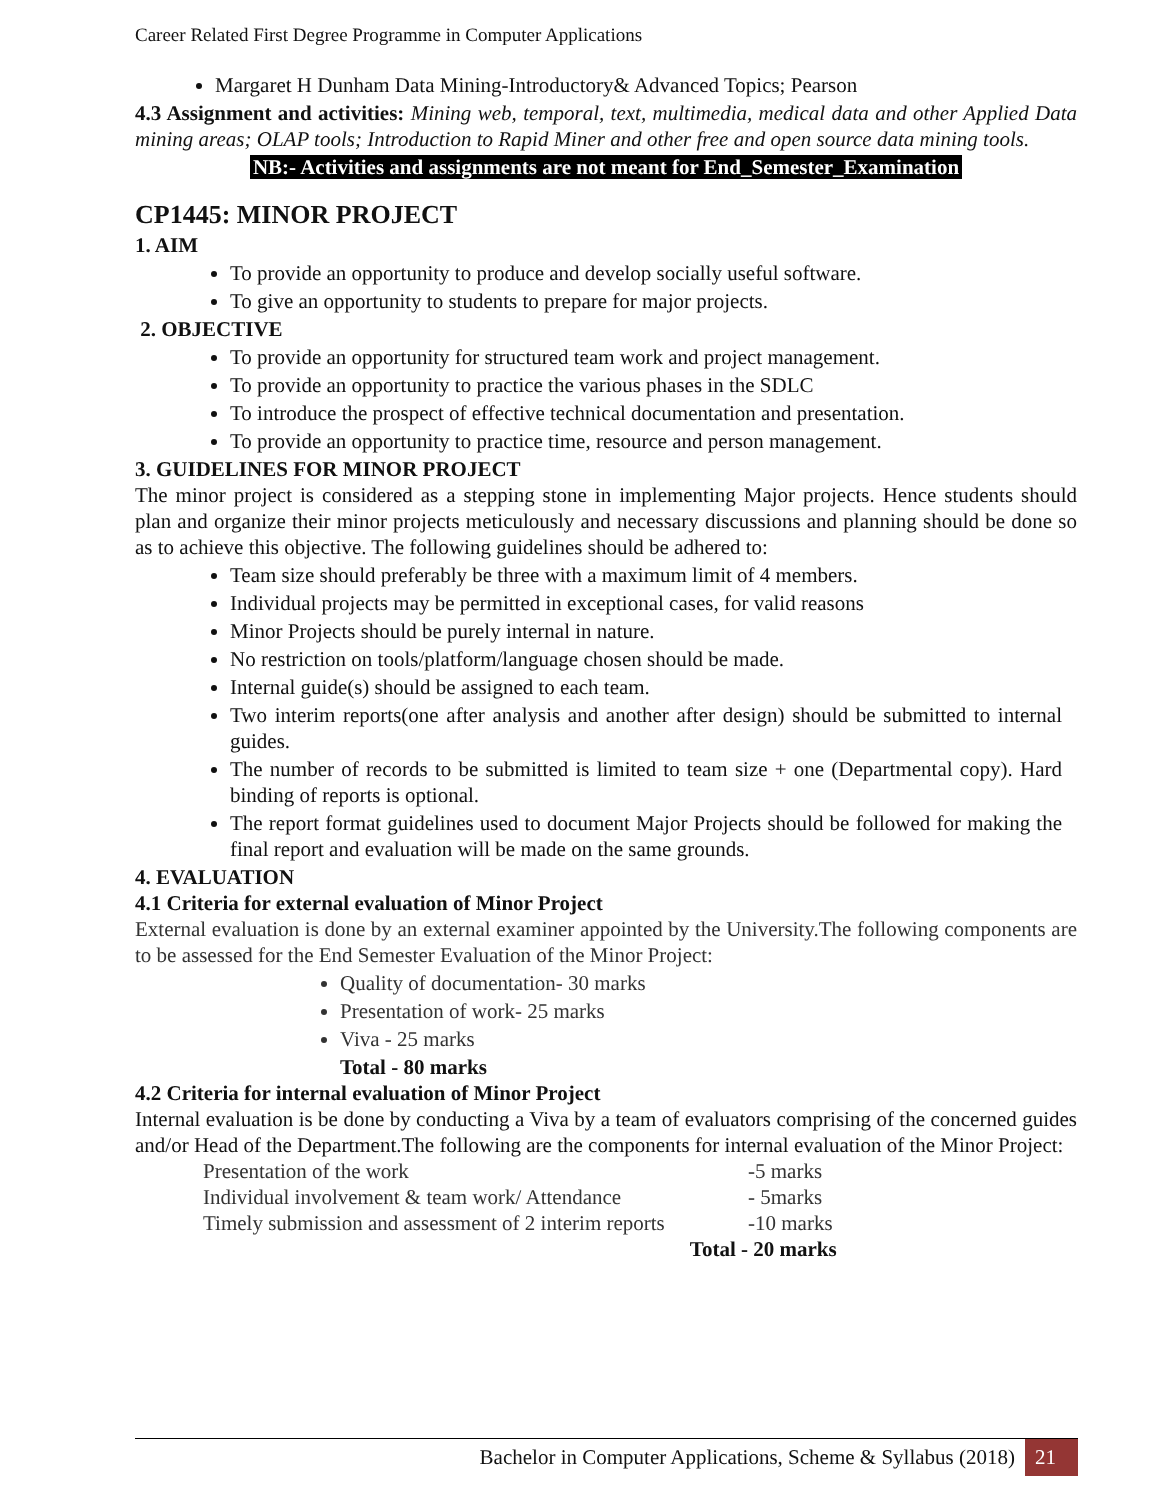Career Related First Degree Programme in Computer Applications
Margaret H Dunham Data Mining-Introductory& Advanced Topics; Pearson
4.3 Assignment and activities: Mining web, temporal, text, multimedia, medical data and other Applied Data mining areas; OLAP tools; Introduction to Rapid Miner and other free and open source data mining tools.
NB:- Activities and assignments are not meant for End_Semester_Examination
CP1445: MINOR PROJECT
1. AIM
To provide an opportunity to produce and develop socially useful software.
To give an opportunity to students to prepare for major projects.
2. OBJECTIVE
To provide an opportunity for structured team work and project management.
To provide an opportunity to practice the various phases in the SDLC
To introduce the prospect of effective technical documentation and presentation.
To provide an opportunity to practice time, resource and person management.
3. GUIDELINES FOR MINOR PROJECT
The minor project is considered as a stepping stone in implementing Major projects. Hence students should plan and organize their minor projects meticulously and necessary discussions and planning should be done so as to achieve this objective. The following guidelines should be adhered to:
Team size should preferably be three with a maximum limit of 4 members.
Individual projects may be permitted in exceptional cases, for valid reasons
Minor Projects should be purely internal in nature.
No restriction on tools/platform/language chosen should be made.
Internal guide(s) should be assigned to each team.
Two interim reports(one after analysis and another after design) should be submitted to internal guides.
The number of records to be submitted is limited to team size + one (Departmental copy). Hard binding of reports is optional.
The report format guidelines used to document Major Projects should be followed for making the final report and evaluation will be made on the same grounds.
4. EVALUATION
4.1 Criteria for external evaluation of Minor Project
External evaluation is done by an external examiner appointed by the University.The following components are to be assessed for the End Semester Evaluation of the Minor Project:
Quality of documentation- 30 marks
Presentation of work- 25 marks
Viva - 25 marks
Total - 80 marks
4.2 Criteria for internal evaluation of Minor Project
Internal evaluation is be done by conducting a Viva by a team of evaluators comprising of the concerned guides and/or Head of the Department.The following are the components for internal evaluation of the Minor Project:
| Presentation of the work | -5 marks |
| Individual involvement & team work/ Attendance | - 5marks |
| Timely submission and assessment of 2 interim reports | -10 marks |
| Total - | 20 marks |
Bachelor in Computer Applications, Scheme & Syllabus (2018) 21